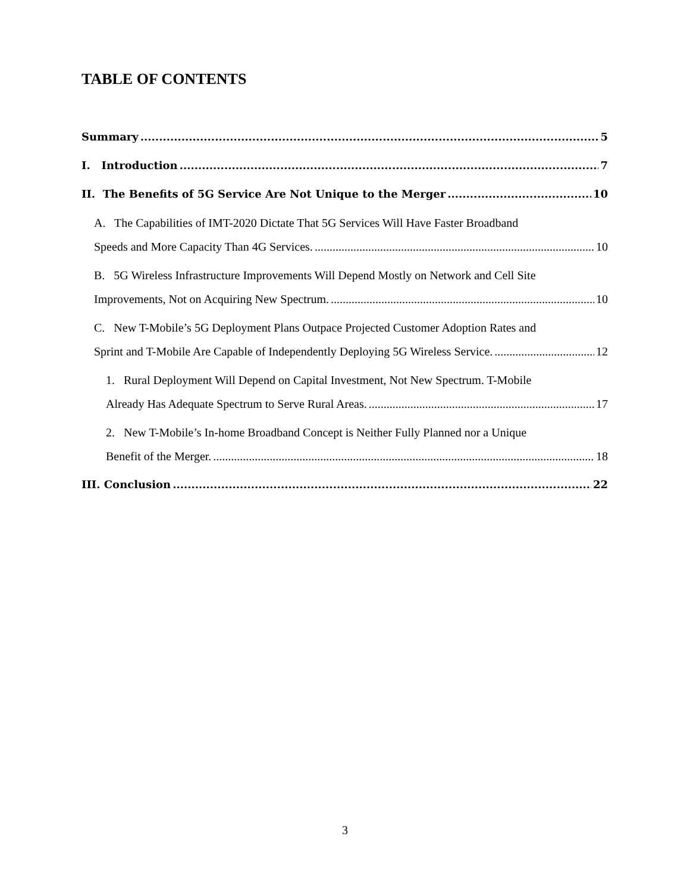TABLE OF CONTENTS
Summary 5
I. Introduction 7
II. The Benefits of 5G Service Are Not Unique to the Merger 10
A. The Capabilities of IMT-2020 Dictate That 5G Services Will Have Faster Broadband
Speeds and More Capacity Than 4G Services. 10
B. 5G Wireless Infrastructure Improvements Will Depend Mostly on Network and Cell Site
Improvements, Not on Acquiring New Spectrum. 10
C. New T-Mobile’s 5G Deployment Plans Outpace Projected Customer Adoption Rates and
Sprint and T-Mobile Are Capable of Independently Deploying 5G Wireless Service. 12
1. Rural Deployment Will Depend on Capital Investment, Not New Spectrum. T-Mobile
Already Has Adequate Spectrum to Serve Rural Areas. 17
2. New T-Mobile’s In-home Broadband Concept is Neither Fully Planned nor a Unique
Benefit of the Merger. 18
III. Conclusion 22
3